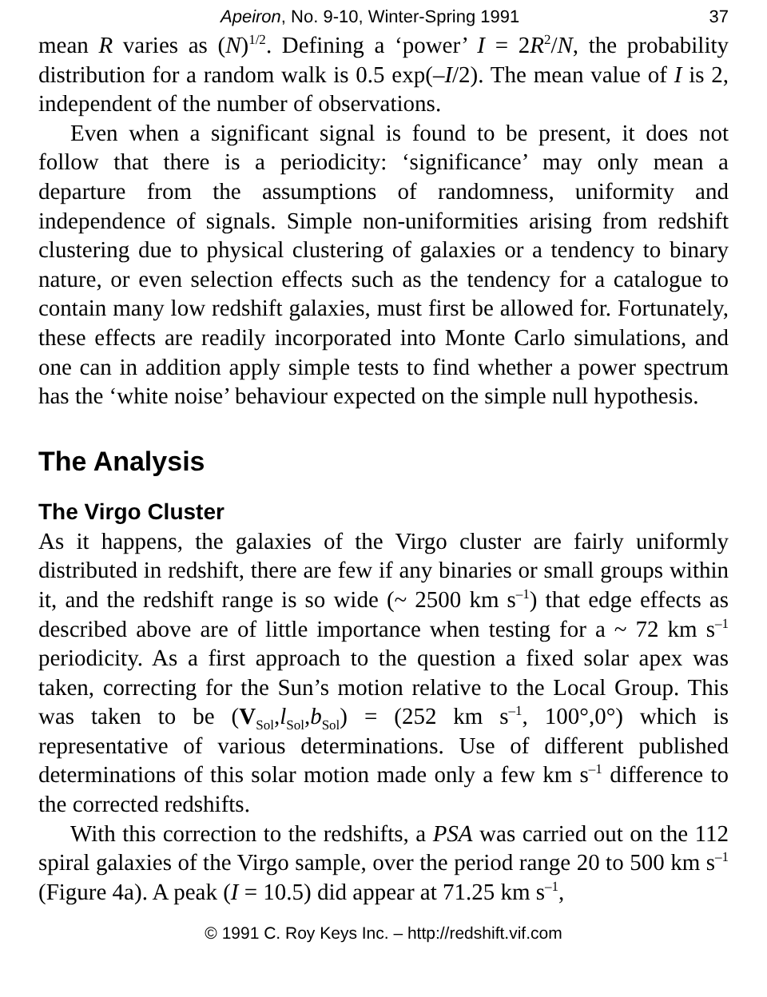Apeiron, No. 9-10, Winter-Spring 1991 37
mean R varies as (N)<sup>1/2</sup>. Defining a ‘power’ I = 2R<sup>2</sup>/N, the probability distribution for a random walk is 0.5 exp(–I/2). The mean value of I is 2, independent of the number of observations.
Even when a significant signal is found to be present, it does not follow that there is a periodicity: ‘significance’ may only mean a departure from the assumptions of randomness, uniformity and independence of signals. Simple non-uniformities arising from redshift clustering due to physical clustering of galaxies or a tendency to binary nature, or even selection effects such as the tendency for a catalogue to contain many low redshift galaxies, must first be allowed for. Fortunately, these effects are readily incorporated into Monte Carlo simulations, and one can in addition apply simple tests to find whether a power spectrum has the ‘white noise’ behaviour expected on the simple null hypothesis.
The Analysis
The Virgo Cluster
As it happens, the galaxies of the Virgo cluster are fairly uniformly distributed in redshift, there are few if any binaries or small groups within it, and the redshift range is so wide (~ 2500 km s<sup>–1</sup>) that edge effects as described above are of little importance when testing for a ~ 72 km s<sup>–1</sup> periodicity. As a first approach to the question a fixed solar apex was taken, correcting for the Sun’s motion relative to the Local Group. This was taken to be (V<sub>Sol</sub>,l<sub>Sol</sub>,b<sub>Sol</sub>) = (252 km s<sup>–1</sup>, 100°,0°) which is representative of various determinations. Use of different published determinations of this solar motion made only a few km s<sup>–1</sup> difference to the corrected redshifts.
With this correction to the redshifts, a PSA was carried out on the 112 spiral galaxies of the Virgo sample, over the period range 20 to 500 km s<sup>–1</sup> (Figure 4a). A peak (I = 10.5) did appear at 71.25 km s<sup>–1</sup>,
© 1991 C. Roy Keys Inc. – http://redshift.vif.com